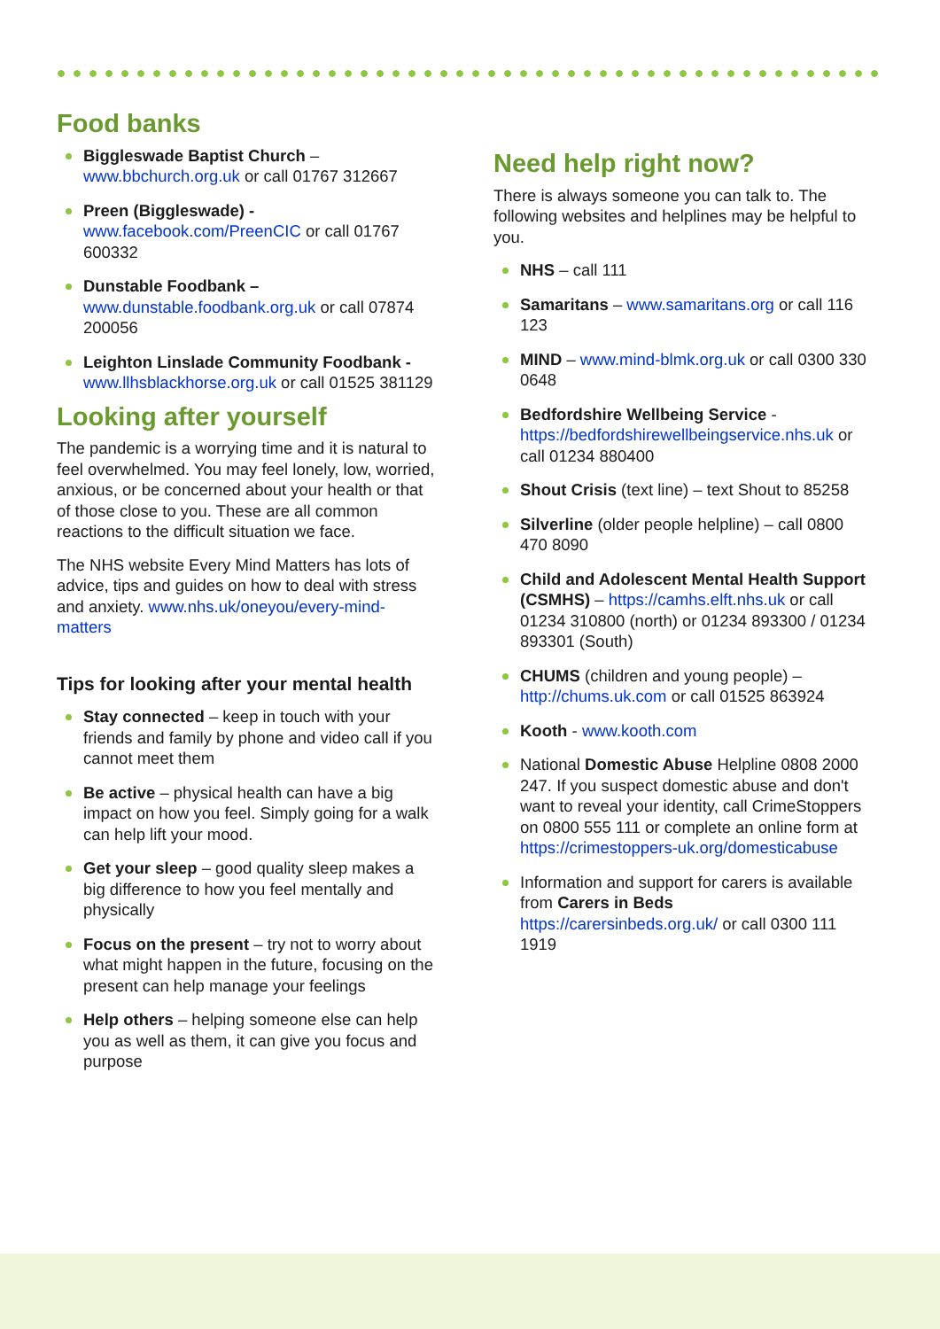Food banks
Biggleswade Baptist Church – www.bbchurch.org.uk or call 01767 312667
Preen (Biggleswade) - www.facebook.com/PreenCIC or call 01767 600332
Dunstable Foodbank – www.dunstable.foodbank.org.uk or call 07874 200056
Leighton Linslade Community Foodbank - www.llhsblackhorse.org.uk or call 01525 381129
Looking after yourself
The pandemic is a worrying time and it is natural to feel overwhelmed. You may feel lonely, low, worried, anxious, or be concerned about your health or that of those close to you. These are all common reactions to the difficult situation we face.
The NHS website Every Mind Matters has lots of advice, tips and guides on how to deal with stress and anxiety. www.nhs.uk/oneyou/every-mind-matters
Tips for looking after your mental health
Stay connected – keep in touch with your friends and family by phone and video call if you cannot meet them
Be active – physical health can have a big impact on how you feel. Simply going for a walk can help lift your mood.
Get your sleep – good quality sleep makes a big difference to how you feel mentally and physically
Focus on the present – try not to worry about what might happen in the future, focusing on the present can help manage your feelings
Help others – helping someone else can help you as well as them, it can give you focus and purpose
Need help right now?
There is always someone you can talk to. The following websites and helplines may be helpful to you.
NHS – call 111
Samaritans – www.samaritans.org or call 116 123
MIND – www.mind-blmk.org.uk or call 0300 330 0648
Bedfordshire Wellbeing Service - https://bedfordshirewellbeingservice.nhs.uk or call 01234 880400
Shout Crisis (text line) – text Shout to 85258
Silverline (older people helpline) – call 0800 470 8090
Child and Adolescent Mental Health Support (CSMHS) – https://camhs.elft.nhs.uk or call 01234 310800 (north) or 01234 893300 / 01234 893301 (South)
CHUMS (children and young people) – http://chums.uk.com or call 01525 863924
Kooth - www.kooth.com
National Domestic Abuse Helpline 0808 2000 247. If you suspect domestic abuse and don't want to reveal your identity, call CrimeStoppers on 0800 555 111 or complete an online form at https://crimestoppers-uk.org/domesticabuse
Information and support for carers is available from Carers in Beds https://carersinbeds.org.uk/ or call 0300 111 1919